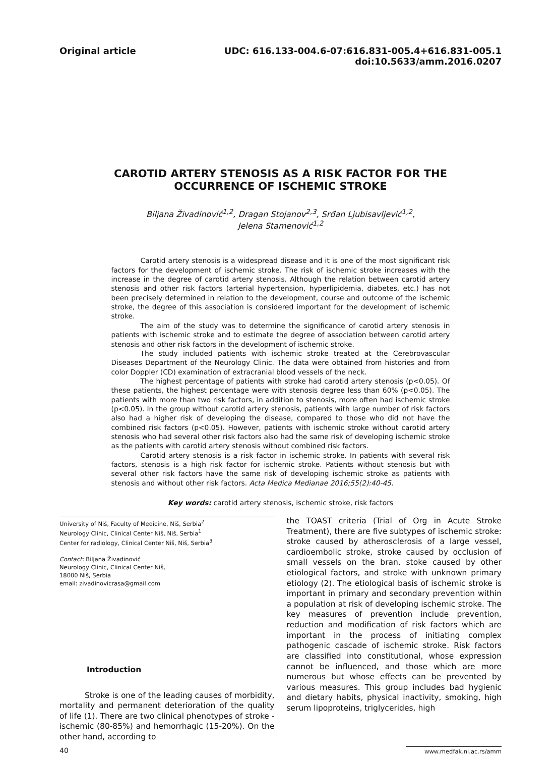Original article UDC: 616.133-004.6-07:616.831-005.4+616.831-005.1
doi:10.5633/amm.2016.0207
CAROTID ARTERY STENOSIS AS A RISK FACTOR FOR THE
OCCURRENCE OF ISCHEMIC STROKE
Biljana Živadinović<sup>1,2</sup>, Dragan Stojanov<sup>2,3</sup>, Srđan Ljubisavljević<sup>1,2</sup>,
Jelena Stamenović<sup>1,2</sup>
Carotid artery stenosis is a widespread disease and it is one of the most significant risk factors for the development of ischemic stroke. The risk of ischemic stroke increases with the increase in the degree of carotid artery stenosis. Although the relation between carotid artery stenosis and other risk factors (arterial hypertension, hyperlipidemia, diabetes, etc.) has not been precisely determined in relation to the development, course and outcome of the ischemic stroke, the degree of this association is considered important for the development of ischemic stroke.
The aim of the study was to determine the significance of carotid artery stenosis in patients with ischemic stroke and to estimate the degree of association between carotid artery stenosis and other risk factors in the development of ischemic stroke.
The study included patients with ischemic stroke treated at the Cerebrovascular Diseases Department of the Neurology Clinic. The data were obtained from histories and from color Doppler (CD) examination of extracranial blood vessels of the neck.
The highest percentage of patients with stroke had carotid artery stenosis (p<0.05). Of these patients, the highest percentage were with stenosis degree less than 60% (p<0.05). The patients with more than two risk factors, in addition to stenosis, more often had ischemic stroke (p<0.05). In the group without carotid artery stenosis, patients with large number of risk factors also had a higher risk of developing the disease, compared to those who did not have the combined risk factors (p<0.05). However, patients with ischemic stroke without carotid artery stenosis who had several other risk factors also had the same risk of developing ischemic stroke as the patients with carotid artery stenosis without combined risk factors.
Carotid artery stenosis is a risk factor in ischemic stroke. In patients with several risk factors, stenosis is a high risk factor for ischemic stroke. Patients without stenosis but with several other risk factors have the same risk of developing ischemic stroke as patients with stenosis and without other risk factors. Acta Medica Medianae 2016;55(2):40-45.
Key words: carotid artery stenosis, ischemic stroke, risk factors
University of Niš, Faculty of Medicine, Niš, Serbia<sup>2</sup>
Neurology Clinic, Clinical Center Niš, Niš, Serbia<sup>1</sup>
Center for radiology, Clinical Center Niš, Niš, Serbia<sup>3</sup>
Contact: Biljana Živadinović
Neurology Clinic, Clinical Center Niš,
18000 Niš, Serbia
email: zivadinovicrasa@gmail.com
Introduction
Stroke is one of the leading causes of morbidity, mortality and permanent deterioration of the quality of life (1). There are two clinical phenotypes of stroke - ischemic (80-85%) and hemorrhagic (15-20%). On the other hand, according to
the TOAST criteria (Trial of Org in Acute Stroke Treatment), there are five subtypes of ischemic stroke: stroke caused by atherosclerosis of a large vessel, cardioembolic stroke, stroke caused by occlusion of small vessels on the bran, stoke caused by other etiological factors, and stroke with unknown primary etiology (2). The etiological basis of ischemic stroke is important in primary and secondary prevention within a population at risk of developing ischemic stroke. The key measures of prevention include prevention, reduction and modification of risk factors which are important in the process of initiating complex pathogenic cascade of ischemic stroke. Risk factors are classified into constitutional, whose expression cannot be influenced, and those which are more numerous but whose effects can be prevented by various measures. This group includes bad hygienic and dietary habits, physical inactivity, smoking, high serum lipoproteins, triglycerides, high
40
www.medfak.ni.ac.rs/amm